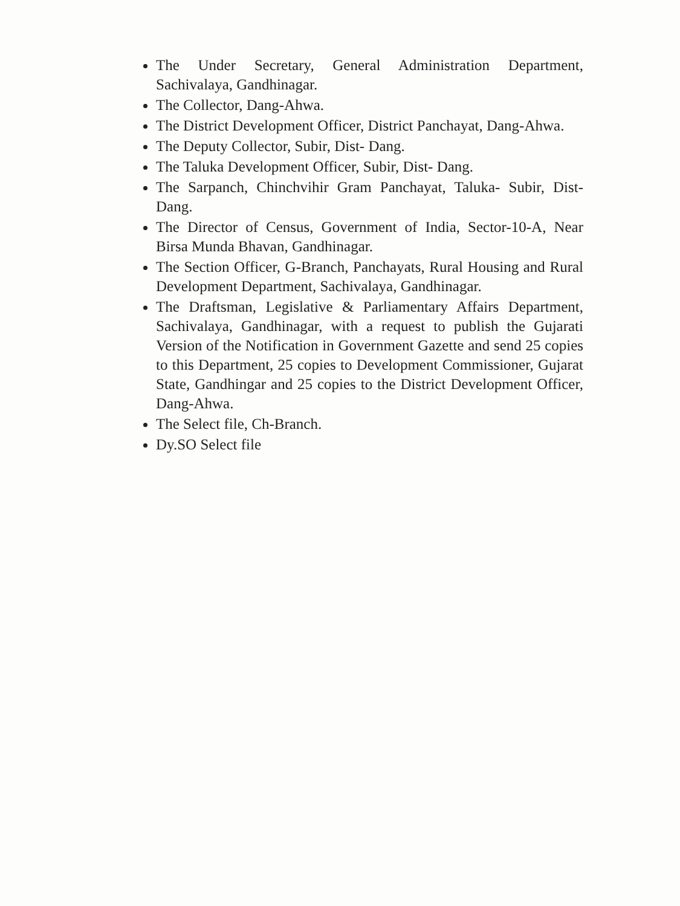The Under Secretary, General Administration Department, Sachivalaya, Gandhinagar.
The Collector, Dang-Ahwa.
The District Development Officer, District Panchayat, Dang-Ahwa.
The Deputy Collector, Subir, Dist- Dang.
The Taluka Development Officer, Subir, Dist- Dang.
The Sarpanch, Chinchvihir Gram Panchayat, Taluka- Subir, Dist- Dang.
The Director of Census, Government of India, Sector-10-A, Near Birsa Munda Bhavan, Gandhinagar.
The Section Officer, G-Branch, Panchayats, Rural Housing and Rural Development Department, Sachivalaya, Gandhinagar.
The Draftsman, Legislative & Parliamentary Affairs Department, Sachivalaya, Gandhinagar, with a request to publish the Gujarati Version of the Notification in Government Gazette and send 25 copies to this Department, 25 copies to Development Commissioner, Gujarat State, Gandhingar and 25 copies to the District Development Officer, Dang-Ahwa.
The Select file, Ch-Branch.
Dy.SO Select file